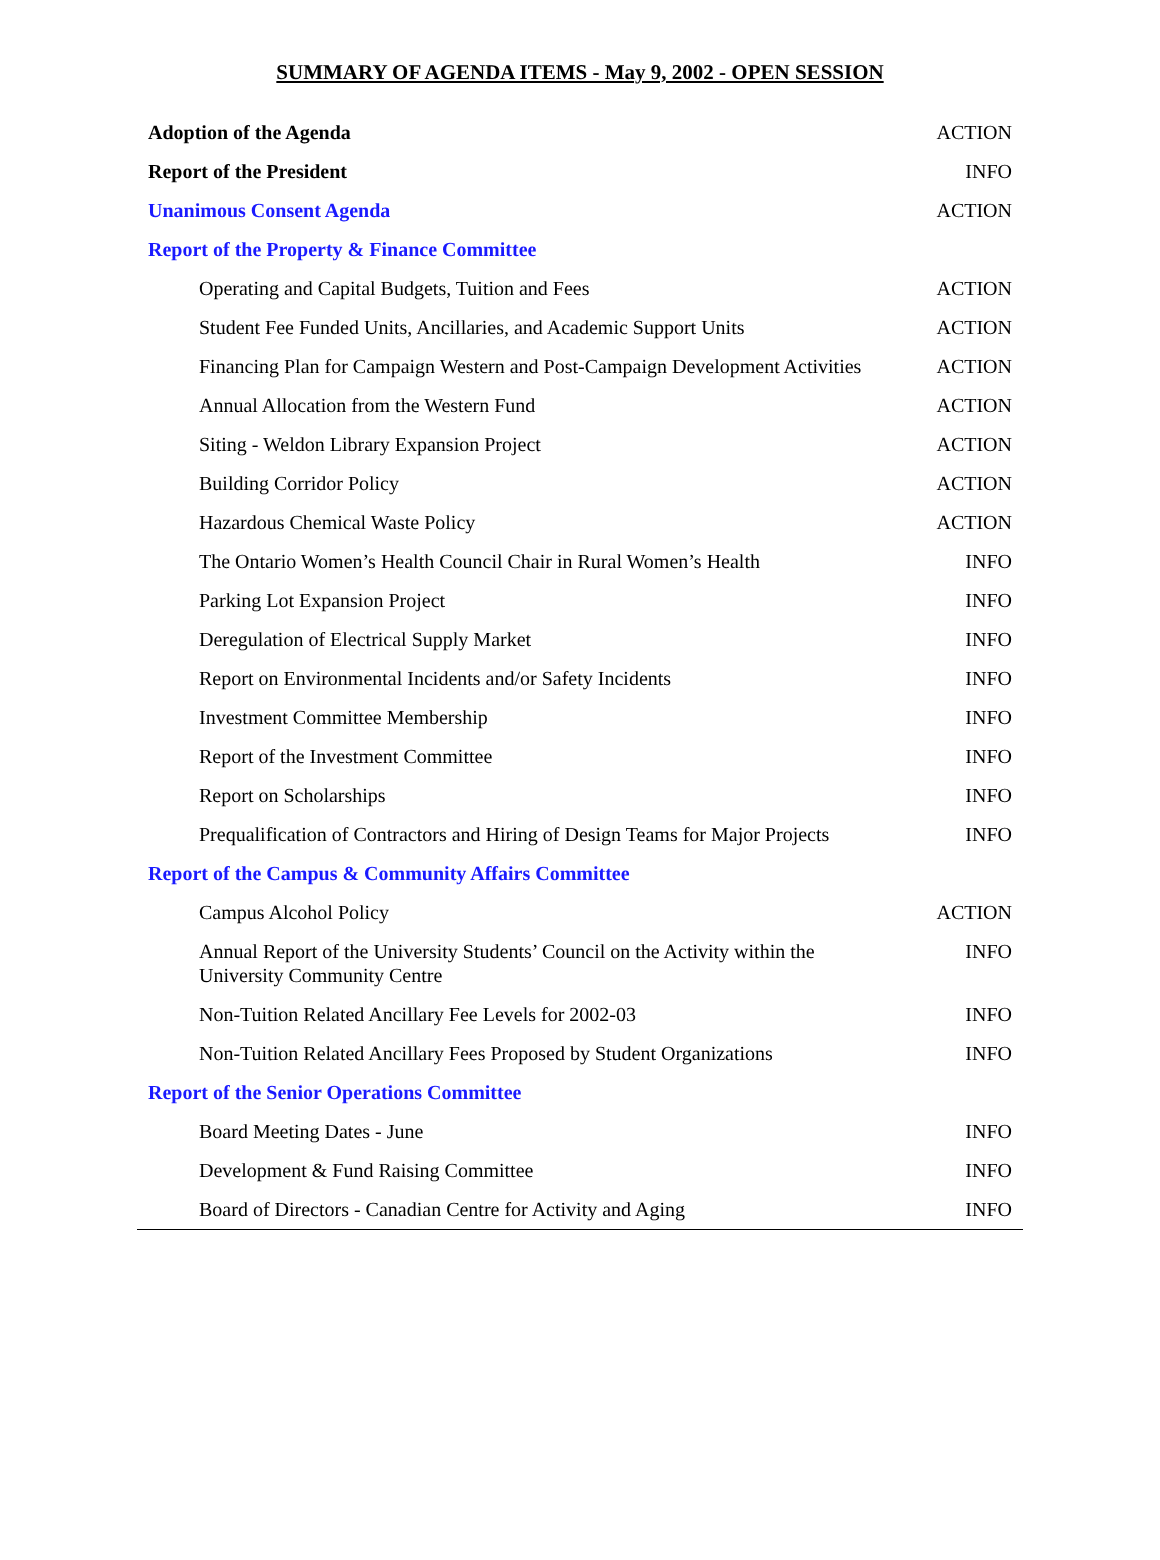SUMMARY OF AGENDA ITEMS - May 9, 2002 - OPEN SESSION
| Adoption of the Agenda | ACTION |
| Report of the President | INFO |
| Unanimous Consent Agenda | ACTION |
| Report of the Property & Finance Committee | |
| Operating and Capital Budgets, Tuition and Fees | ACTION |
| Student Fee Funded Units, Ancillaries, and Academic Support Units | ACTION |
| Financing Plan for Campaign Western and Post-Campaign Development Activities | ACTION |
| Annual Allocation from the Western Fund | ACTION |
| Siting - Weldon Library Expansion Project | ACTION |
| Building Corridor Policy | ACTION |
| Hazardous Chemical Waste Policy | ACTION |
| The Ontario Women’s Health Council Chair in Rural Women’s Health | INFO |
| Parking Lot Expansion Project | INFO |
| Deregulation of Electrical Supply Market | INFO |
| Report on Environmental Incidents and/or Safety Incidents | INFO |
| Investment Committee Membership | INFO |
| Report of the Investment Committee | INFO |
| Report on Scholarships | INFO |
| Prequalification of Contractors and Hiring of Design Teams for Major Projects | INFO |
| Report of the Campus & Community Affairs Committee | |
| Campus Alcohol Policy | ACTION |
| Annual Report of the University Students’ Council on the Activity within the University Community Centre | INFO |
| Non-Tuition Related Ancillary Fee Levels for 2002-03 | INFO |
| Non-Tuition Related Ancillary Fees Proposed by Student Organizations | INFO |
| Report of the Senior Operations Committee | |
| Board Meeting Dates - June | INFO |
| Development & Fund Raising Committee | INFO |
| Board of Directors - Canadian Centre for Activity and Aging | INFO |